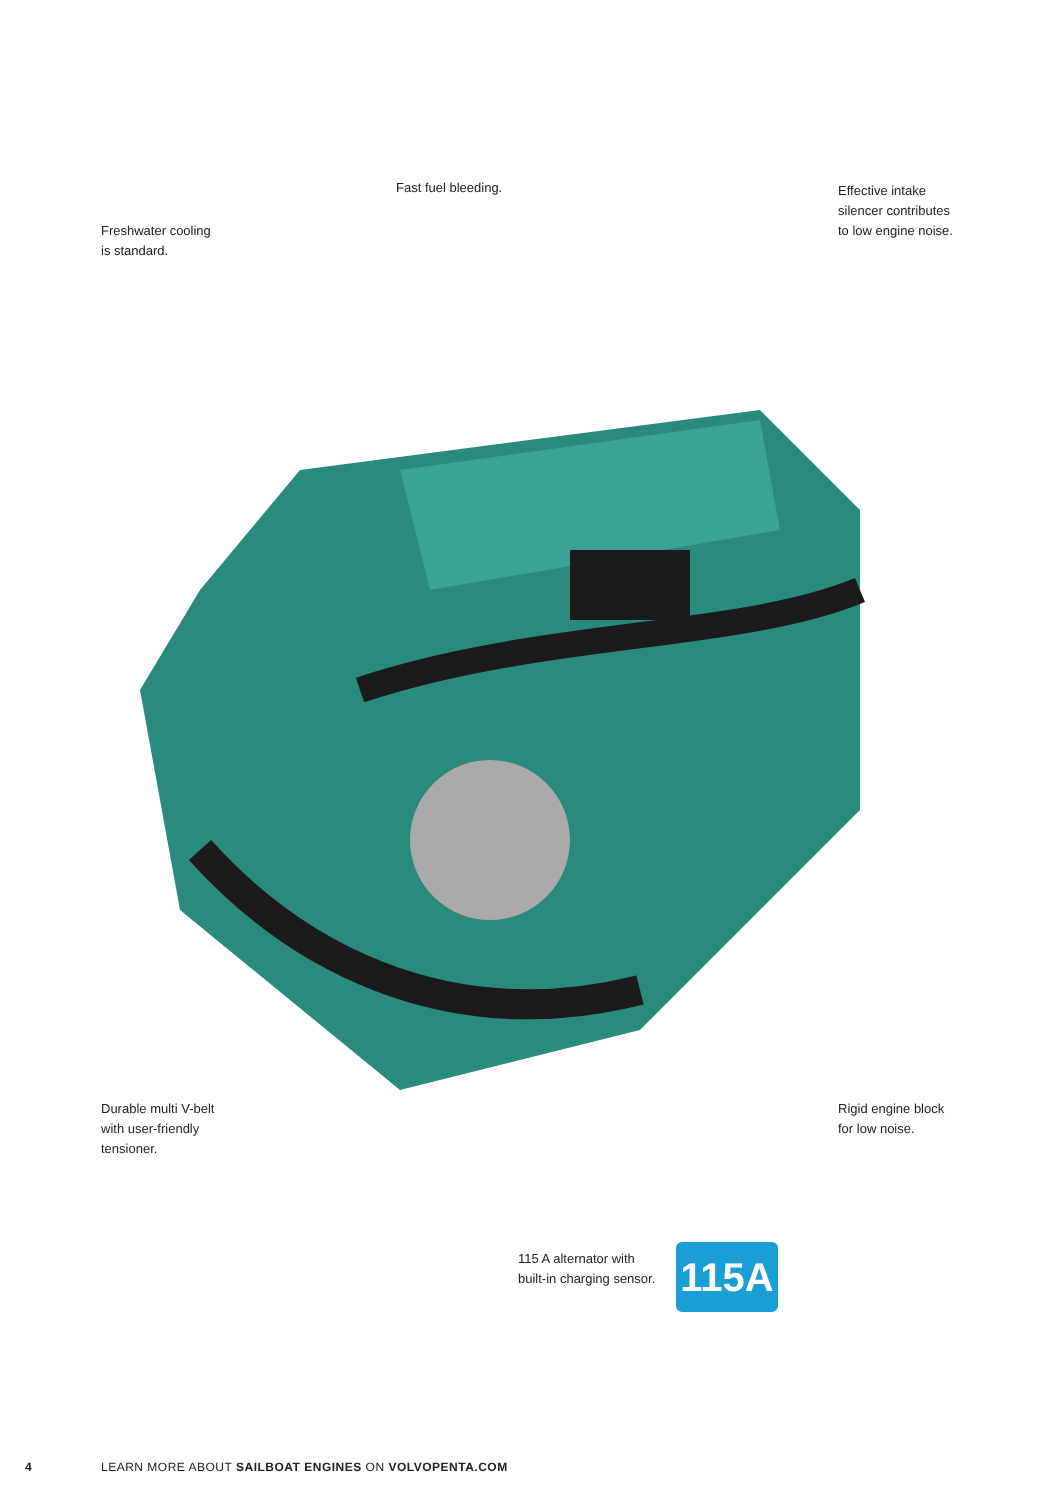Fast fuel bleeding.
Effective intake
silencer contributes
to low engine noise.
Freshwater cooling
is standard.
Durable multi V-belt
with user-friendly
tensioner.
Rigid engine block
for low noise.
115 A alternator with
built-in charging sensor.
115A
4 LEARN MORE ABOUT SAILBOAT ENGINES ON VOLVOPENTA.COM